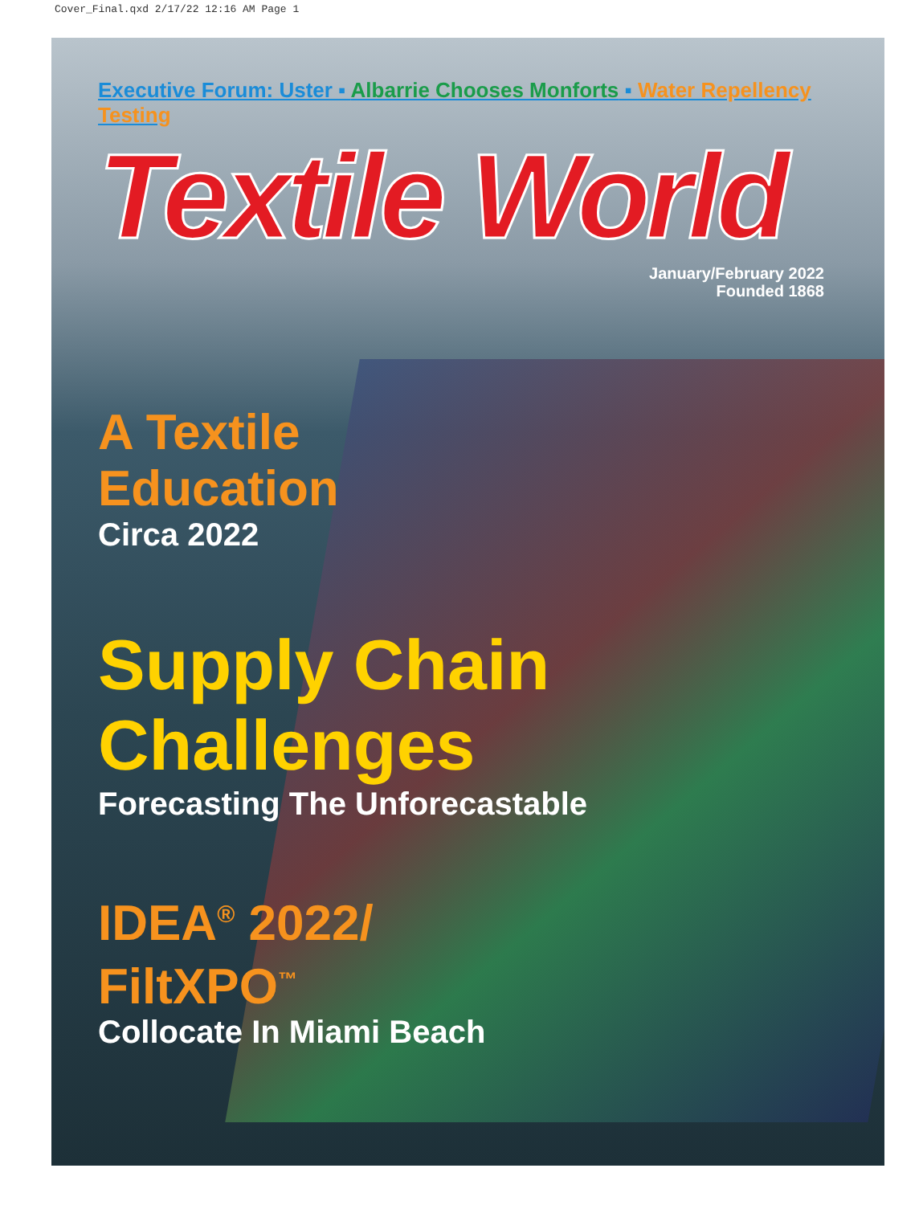Cover_Final.qxd 2/17/22 12:16 AM Page 1
Executive Forum: Uster ▪ Albarrie Chooses Monforts ▪ Water Repellency Testing
Textile World
January/February 2022
Founded 1868
A Textile
Education
Circa 2022
Supply Chain
Challenges
Forecasting The Unforecastable
IDEA<sup>®</sup> 2022/
FiltXPO<sup>™</sup>
Collocate In Miami Beach